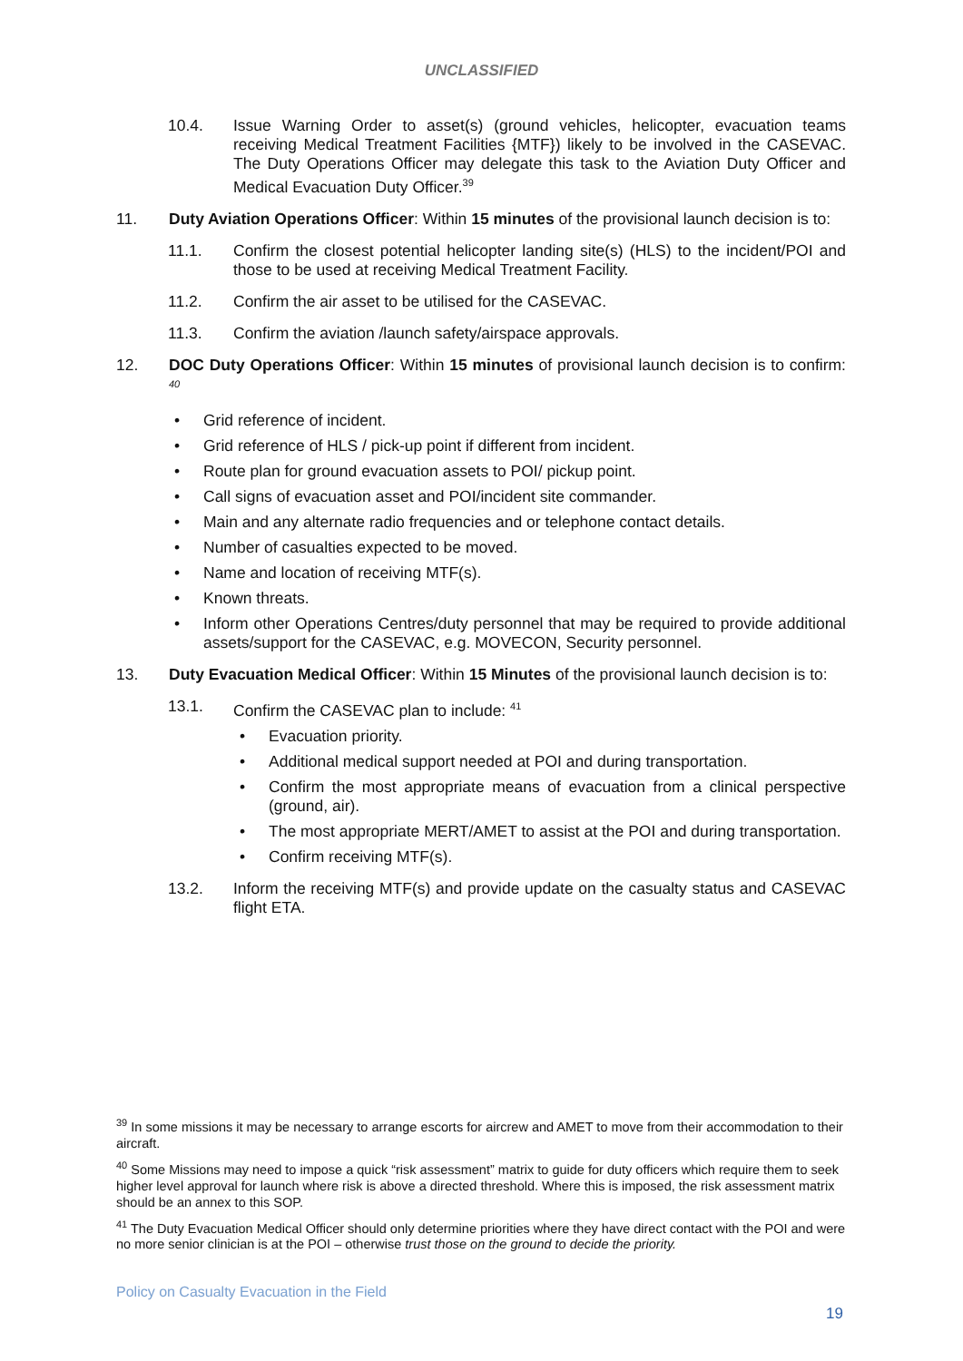UNCLASSIFIED
10.4. Issue Warning Order to asset(s) (ground vehicles, helicopter, evacuation teams receiving Medical Treatment Facilities {MTF}) likely to be involved in the CASEVAC. The Duty Operations Officer may delegate this task to the Aviation Duty Officer and Medical Evacuation Duty Officer.<sup>39</sup>
11. Duty Aviation Operations Officer: Within 15 minutes of the provisional launch decision is to:
11.1. Confirm the closest potential helicopter landing site(s) (HLS) to the incident/POI and those to be used at receiving Medical Treatment Facility.
11.2. Confirm the air asset to be utilised for the CASEVAC.
11.3. Confirm the aviation /launch safety/airspace approvals.
12. DOC Duty Operations Officer: Within 15 minutes of provisional launch decision is to confirm: <sup>40</sup>
• Grid reference of incident.
• Grid reference of HLS / pick-up point if different from incident.
• Route plan for ground evacuation assets to POI/ pickup point.
• Call signs of evacuation asset and POI/incident site commander.
• Main and any alternate radio frequencies and or telephone contact details.
• Number of casualties expected to be moved.
• Name and location of receiving MTF(s).
• Known threats.
• Inform other Operations Centres/duty personnel that may be required to provide additional assets/support for the CASEVAC, e.g. MOVECON, Security personnel.
13. Duty Evacuation Medical Officer: Within 15 Minutes of the provisional launch decision is to:
13.1. Confirm the CASEVAC plan to include: <sup>41</sup>
• Evacuation priority.
• Additional medical support needed at POI and during transportation.
• Confirm the most appropriate means of evacuation from a clinical perspective (ground, air).
• The most appropriate MERT/AMET to assist at the POI and during transportation.
• Confirm receiving MTF(s).
13.2. Inform the receiving MTF(s) and provide update on the casualty status and CASEVAC flight ETA.
<sup>39</sup> In some missions it may be necessary to arrange escorts for aircrew and AMET to move from their accommodation to their aircraft.
<sup>40</sup> Some Missions may need to impose a quick “risk assessment” matrix to guide for duty officers which require them to seek higher level approval for launch where risk is above a directed threshold. Where this is imposed, the risk assessment matrix should be an annex to this SOP.
<sup>41</sup> The Duty Evacuation Medical Officer should only determine priorities where they have direct contact with the POI and were no more senior clinician is at the POI – otherwise trust those on the ground to decide the priority.
Policy on Casualty Evacuation in the Field
19